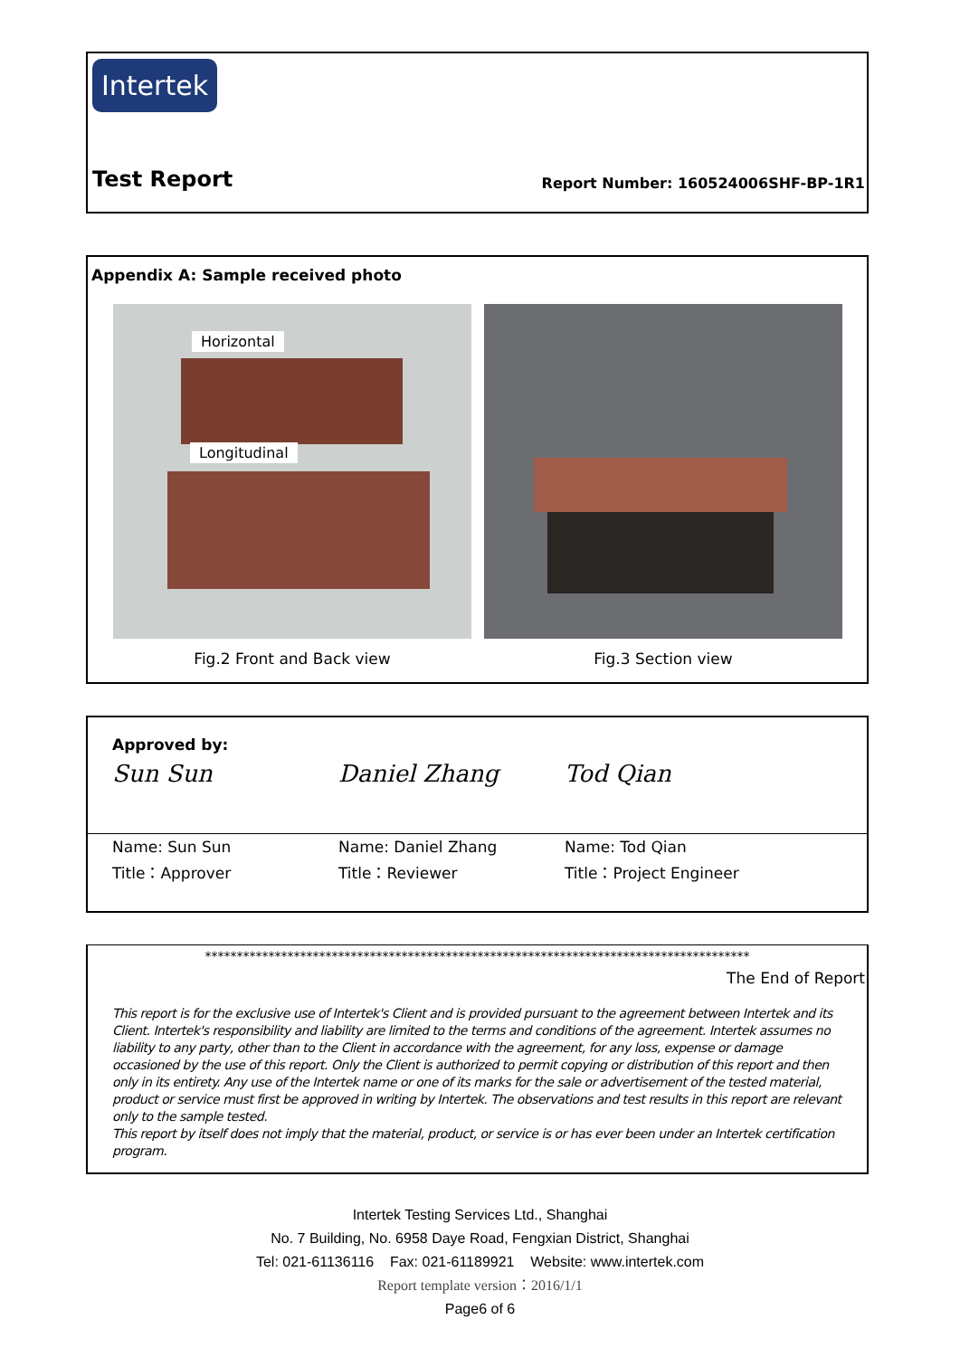Intertek
Test Report Report Number: 160524006SHF-BP-1R1
Appendix A: Sample received photo
Horizontal
Longitudinal
Fig.2 Front and Back view Fig.3 Section view
Approved by:
Sun Sun Daniel Zhang Tod Qian
Name: Sun Sun
Title：Approver
Name: Daniel Zhang
Title：Reviewer
Name: Tod Qian
Title：Project Engineer
**************************************************************************************
The End of Report
This report is for the exclusive use of Intertek's Client and is provided pursuant to the agreement between Intertek and its Client. Intertek's responsibility and liability are limited to the terms and conditions of the agreement. Intertek assumes no liability to any party, other than to the Client in accordance with the agreement, for any loss, expense or damage occasioned by the use of this report. Only the Client is authorized to permit copying or distribution of this report and then only in its entirety. Any use of the Intertek name or one of its marks for the sale or advertisement of the tested material, product or service must first be approved in writing by Intertek. The observations and test results in this report are relevant only to the sample tested.
This report by itself does not imply that the material, product, or service is or has ever been under an Intertek certification program.
Intertek Testing Services Ltd., Shanghai
No. 7 Building, No. 6958 Daye Road, Fengxian District, Shanghai
Tel: 021-61136116 Fax: 021-61189921 Website: www.intertek.com
Report template version：2016/1/1
Page6 of 6